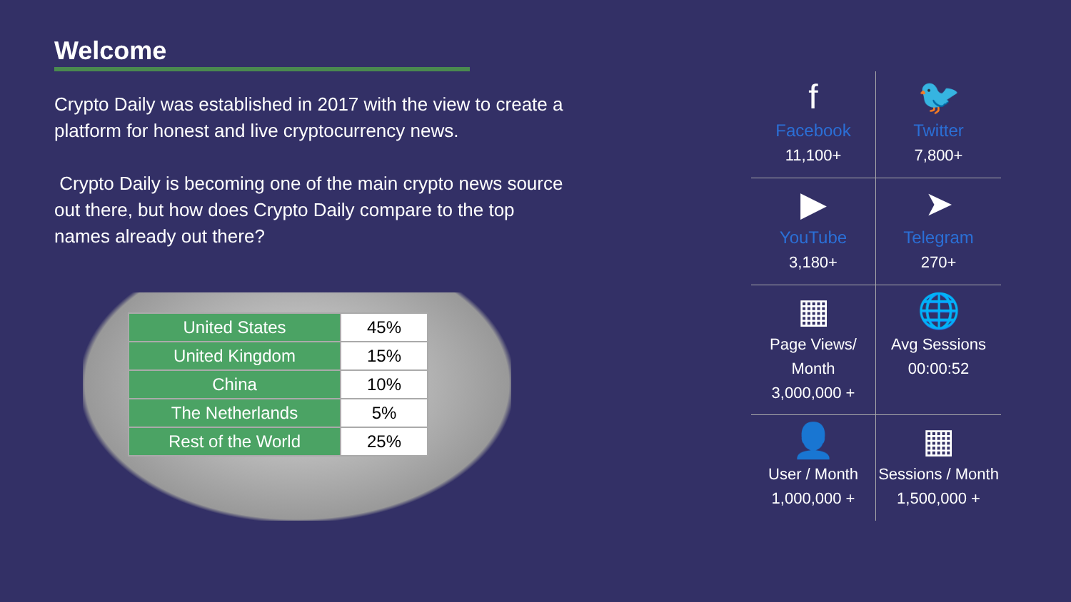Welcome
Crypto Daily was established in 2017 with the view to create a platform for honest and live cryptocurrency news.
Crypto Daily is becoming one of the main crypto news source out there, but how does Crypto Daily compare to the top names already out there?
| United States | 45% |
| United Kingdom | 15% |
| China | 10% |
| The Netherlands | 5% |
| Rest of the World | 25% |
f
Facebook
11,100+
🐦
Twitter
7,800+
▶
YouTube
3,180+
➤
Telegram
270+
▦
Page Views/ Month
3,000,000 +
🌐
Avg Sessions
00:00:52
👤
User / Month
1,000,000 +
▦
Sessions / Month
1,500,000 +